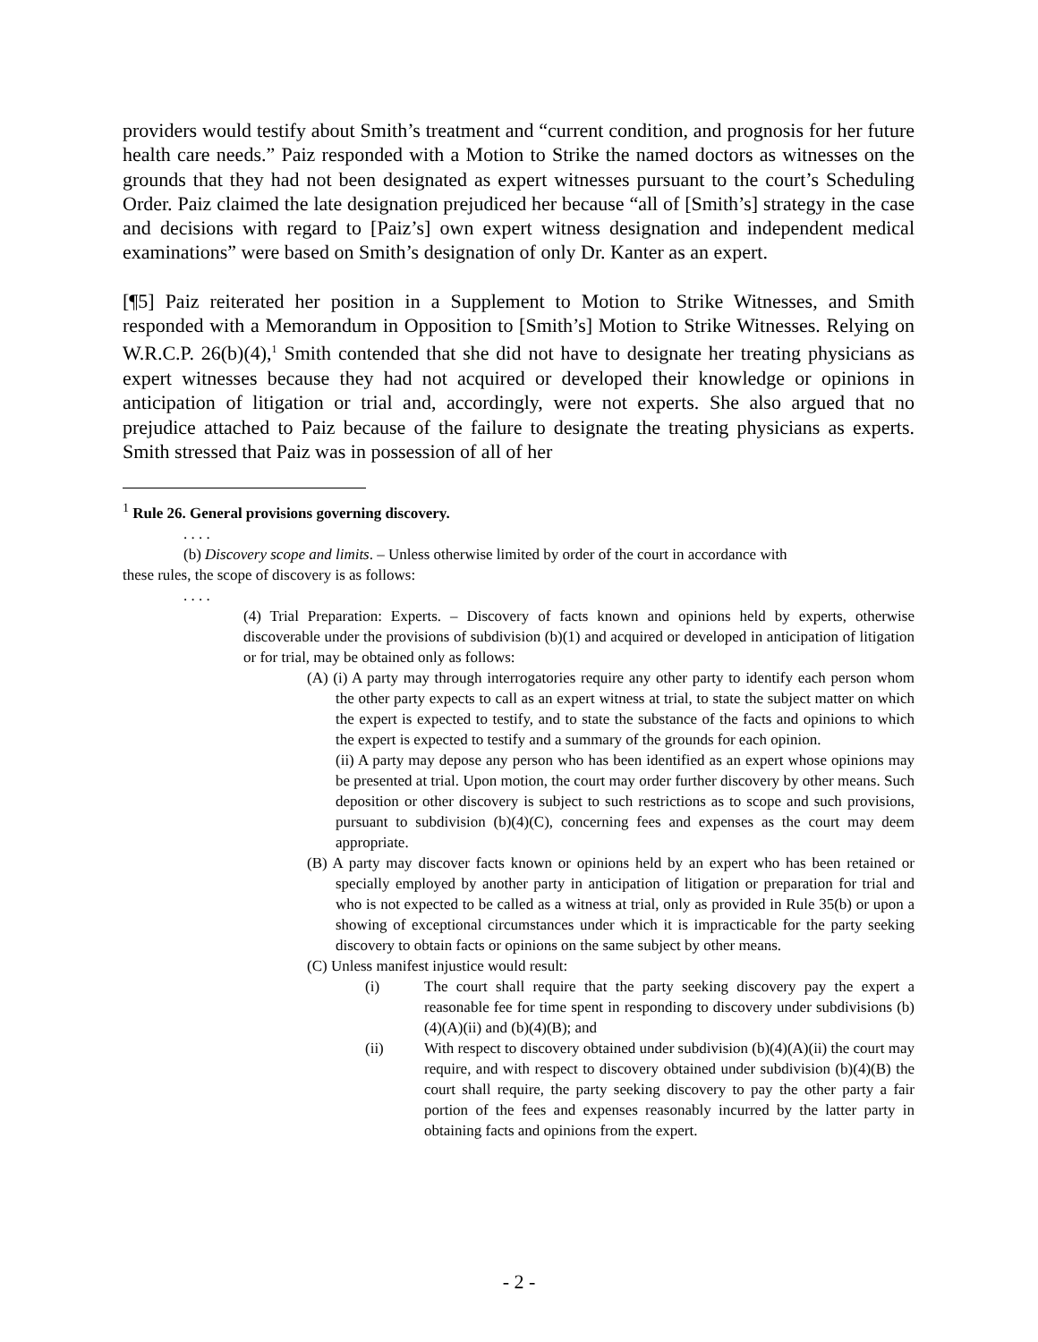providers would testify about Smith’s treatment and “current condition, and prognosis for her future health care needs.” Paiz responded with a Motion to Strike the named doctors as witnesses on the grounds that they had not been designated as expert witnesses pursuant to the court’s Scheduling Order. Paiz claimed the late designation prejudiced her because “all of [Smith’s] strategy in the case and decisions with regard to [Paiz’s] own expert witness designation and independent medical examinations” were based on Smith’s designation of only Dr. Kanter as an expert.
[¶5] Paiz reiterated her position in a Supplement to Motion to Strike Witnesses, and Smith responded with a Memorandum in Opposition to [Smith’s] Motion to Strike Witnesses. Relying on W.R.C.P. 26(b)(4),<sup>1</sup> Smith contended that she did not have to designate her treating physicians as expert witnesses because they had not acquired or developed their knowledge or opinions in anticipation of litigation or trial and, accordingly, were not experts. She also argued that no prejudice attached to Paiz because of the failure to designate the treating physicians as experts. Smith stressed that Paiz was in possession of all of her
<sup>1</sup> Rule 26. General provisions governing discovery.
. . . .
(b) Discovery scope and limits. – Unless otherwise limited by order of the court in accordance with
these rules, the scope of discovery is as follows:
. . . .
(4) Trial Preparation: Experts. – Discovery of facts known and opinions held by experts, otherwise discoverable under the provisions of subdivision (b)(1) and acquired or developed in anticipation of litigation or for trial, may be obtained only as follows:
(A) (i) A party may through interrogatories require any other party to identify each person whom the other party expects to call as an expert witness at trial, to state the subject matter on which the expert is expected to testify, and to state the substance of the facts and opinions to which the expert is expected to testify and a summary of the grounds for each opinion.
(ii) A party may depose any person who has been identified as an expert whose opinions may be presented at trial. Upon motion, the court may order further discovery by other means. Such deposition or other discovery is subject to such restrictions as to scope and such provisions, pursuant to subdivision (b)(4)(C), concerning fees and expenses as the court may deem appropriate.
(B) A party may discover facts known or opinions held by an expert who has been retained or specially employed by another party in anticipation of litigation or preparation for trial and who is not expected to be called as a witness at trial, only as provided in Rule 35(b) or upon a showing of exceptional circumstances under which it is impracticable for the party seeking discovery to obtain facts or opinions on the same subject by other means.
(C) Unless manifest injustice would result:
(i) The court shall require that the party seeking discovery pay the expert a reasonable fee for time spent in responding to discovery under subdivisions (b)(4)(A)(ii) and (b)(4)(B); and
(ii) With respect to discovery obtained under subdivision (b)(4)(A)(ii) the court may require, and with respect to discovery obtained under subdivision (b)(4)(B) the court shall require, the party seeking discovery to pay the other party a fair portion of the fees and expenses reasonably incurred by the latter party in obtaining facts and opinions from the expert.
- 2 -